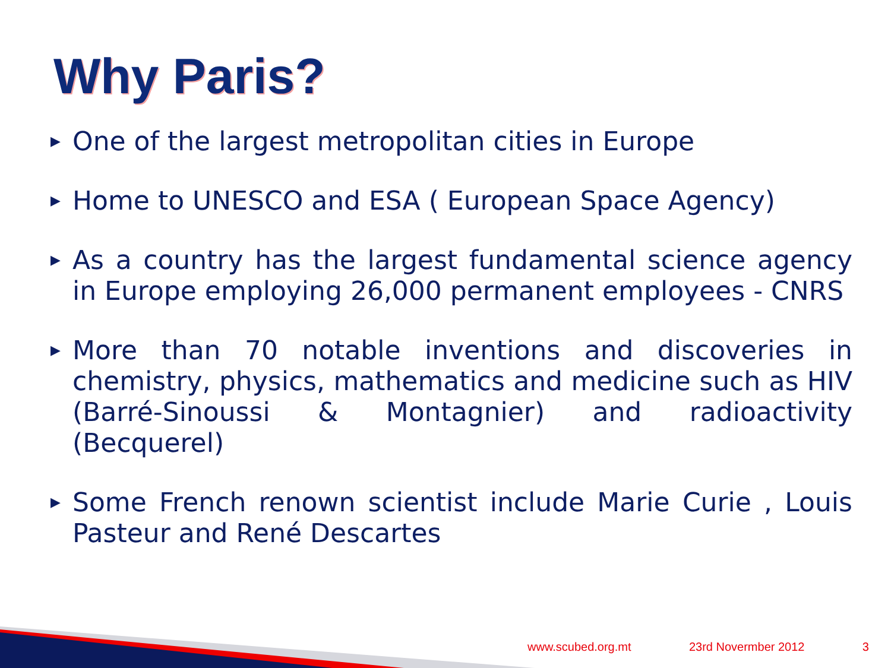Why Paris?
▶ One of the largest metropolitan cities in Europe
▶ Home to UNESCO and ESA ( European Space Agency)
▶ As a country has the largest fundamental science agency in Europe employing 26,000 permanent employees - CNRS
▶ More than 70 notable inventions and discoveries in chemistry, physics, mathematics and medicine such as HIV (Barré-Sinoussi & Montagnier) and radioactivity (Becquerel)
▶ Some French renown scientist include Marie Curie , Louis Pasteur and René Descartes
www.scubed.org.mt 23rd Novermber 2012 3